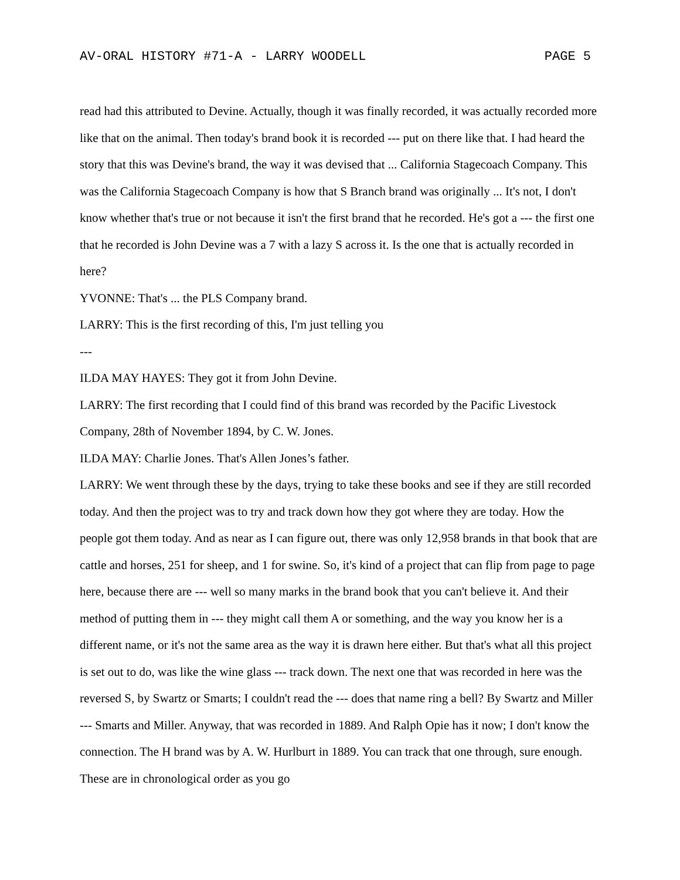AV-ORAL HISTORY #71-A - LARRY WOODELL PAGE 5
read had this attributed to Devine. Actually, though it was finally recorded, it was actually recorded more like that on the animal. Then today's brand book it is recorded --- put on there like that. I had heard the story that this was Devine's brand, the way it was devised that ... California Stagecoach Company. This was the California Stagecoach Company is how that S Branch brand was originally ... It's not, I don't know whether that's true or not because it isn't the first brand that he recorded. He's got a --- the first one that he recorded is John Devine was a 7 with a lazy S across it. Is the one that is actually recorded in here?
YVONNE: That's ... the PLS Company brand.
LARRY: This is the first recording of this, I'm just telling you
---
ILDA MAY HAYES: They got it from John Devine.
LARRY: The first recording that I could find of this brand was recorded by the Pacific Livestock Company, 28th of November 1894, by C. W. Jones.
ILDA MAY: Charlie Jones. That's Allen Jones’s father.
LARRY: We went through these by the days, trying to take these books and see if they are still recorded today. And then the project was to try and track down how they got where they are today. How the people got them today. And as near as I can figure out, there was only 12,958 brands in that book that are cattle and horses, 251 for sheep, and 1 for swine. So, it's kind of a project that can flip from page to page here, because there are --- well so many marks in the brand book that you can't believe it. And their method of putting them in --- they might call them A or something, and the way you know her is a different name, or it's not the same area as the way it is drawn here either. But that's what all this project is set out to do, was like the wine glass --- track down. The next one that was recorded in here was the reversed S, by Swartz or Smarts; I couldn't read the --- does that name ring a bell? By Swartz and Miller --- Smarts and Miller. Anyway, that was recorded in 1889. And Ralph Opie has it now; I don't know the connection. The H brand was by A. W. Hurlburt in 1889. You can track that one through, sure enough. These are in chronological order as you go